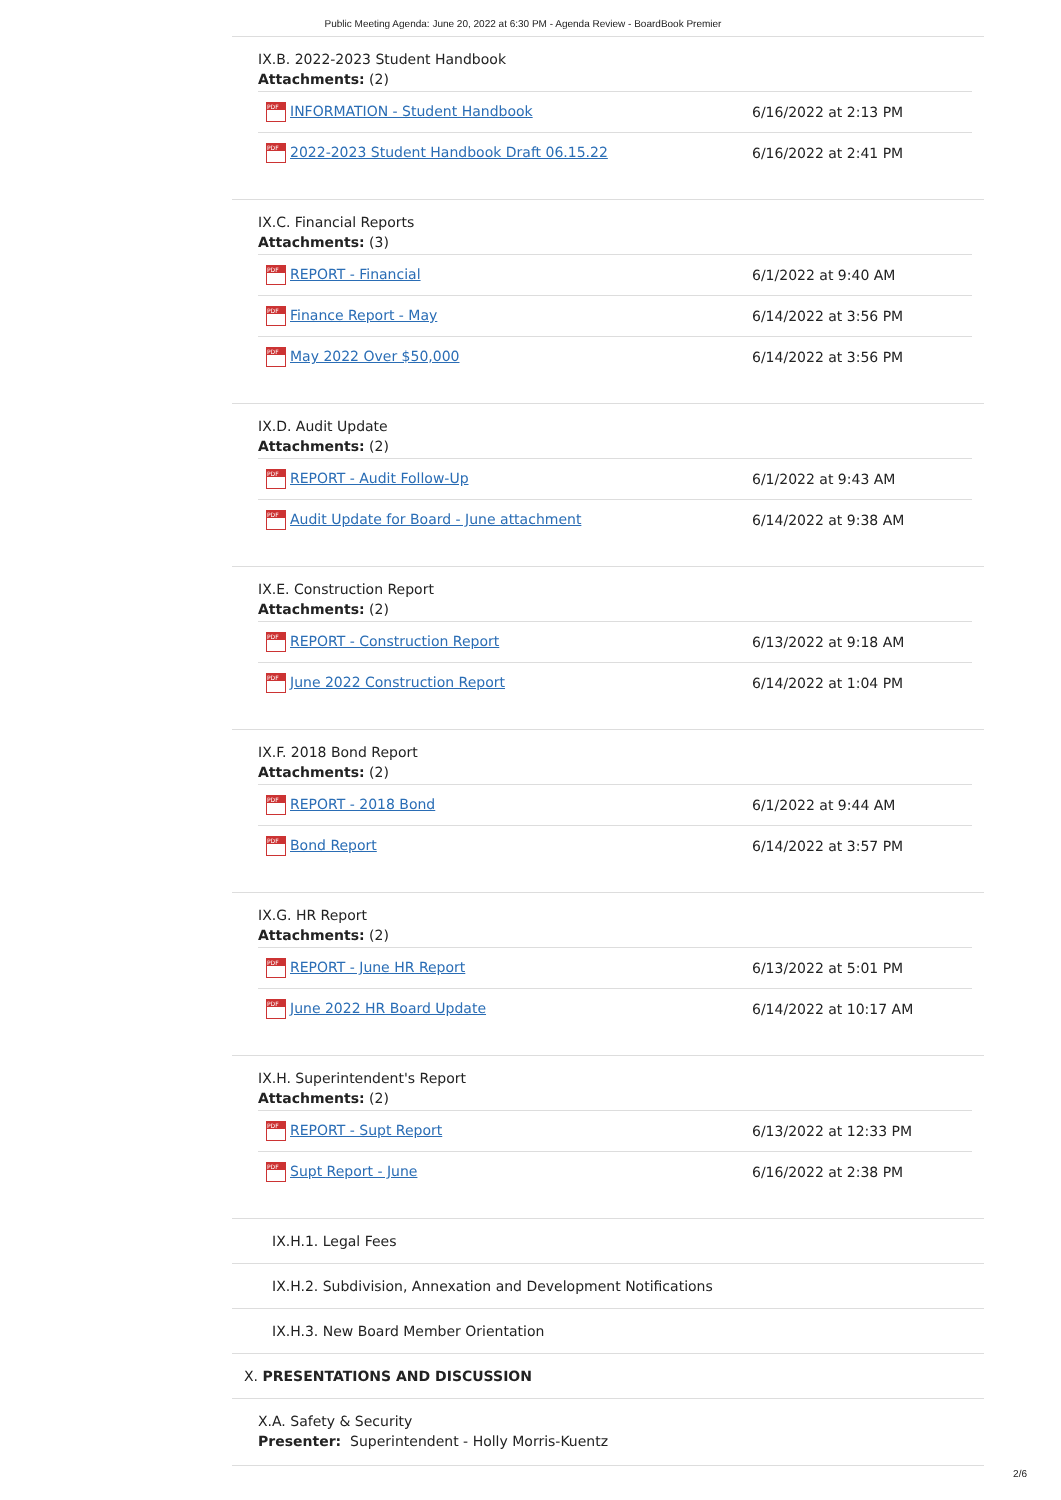Public Meeting Agenda: June 20, 2022 at 6:30 PM - Agenda Review - BoardBook Premier
IX.B. 2022-2023 Student Handbook
Attachments: (2)
| PDF INFORMATION - Student Handbook | 6/16/2022 at 2:13 PM |
| PDF 2022-2023 Student Handbook Draft 06.15.22 | 6/16/2022 at 2:41 PM |
IX.C. Financial Reports
Attachments: (3)
| PDF REPORT - Financial | 6/1/2022 at 9:40 AM |
| PDF Finance Report - May | 6/14/2022 at 3:56 PM |
| PDF May 2022 Over $50,000 | 6/14/2022 at 3:56 PM |
IX.D. Audit Update
Attachments: (2)
| PDF REPORT - Audit Follow-Up | 6/1/2022 at 9:43 AM |
| PDF Audit Update for Board - June attachment | 6/14/2022 at 9:38 AM |
IX.E. Construction Report
Attachments: (2)
| PDF REPORT - Construction Report | 6/13/2022 at 9:18 AM |
| PDF June 2022 Construction Report | 6/14/2022 at 1:04 PM |
IX.F. 2018 Bond Report
Attachments: (2)
| PDF REPORT - 2018 Bond | 6/1/2022 at 9:44 AM |
| PDF Bond Report | 6/14/2022 at 3:57 PM |
IX.G. HR Report
Attachments: (2)
| PDF REPORT - June HR Report | 6/13/2022 at 5:01 PM |
| PDF June 2022 HR Board Update | 6/14/2022 at 10:17 AM |
IX.H. Superintendent's Report
Attachments: (2)
| PDF REPORT - Supt Report | 6/13/2022 at 12:33 PM |
| PDF Supt Report - June | 6/16/2022 at 2:38 PM |
IX.H.1. Legal Fees
IX.H.2. Subdivision, Annexation and Development Notifications
IX.H.3. New Board Member Orientation
X. PRESENTATIONS AND DISCUSSION
X.A. Safety & Security
Presenter: Superintendent - Holly Morris-Kuentz
2/6